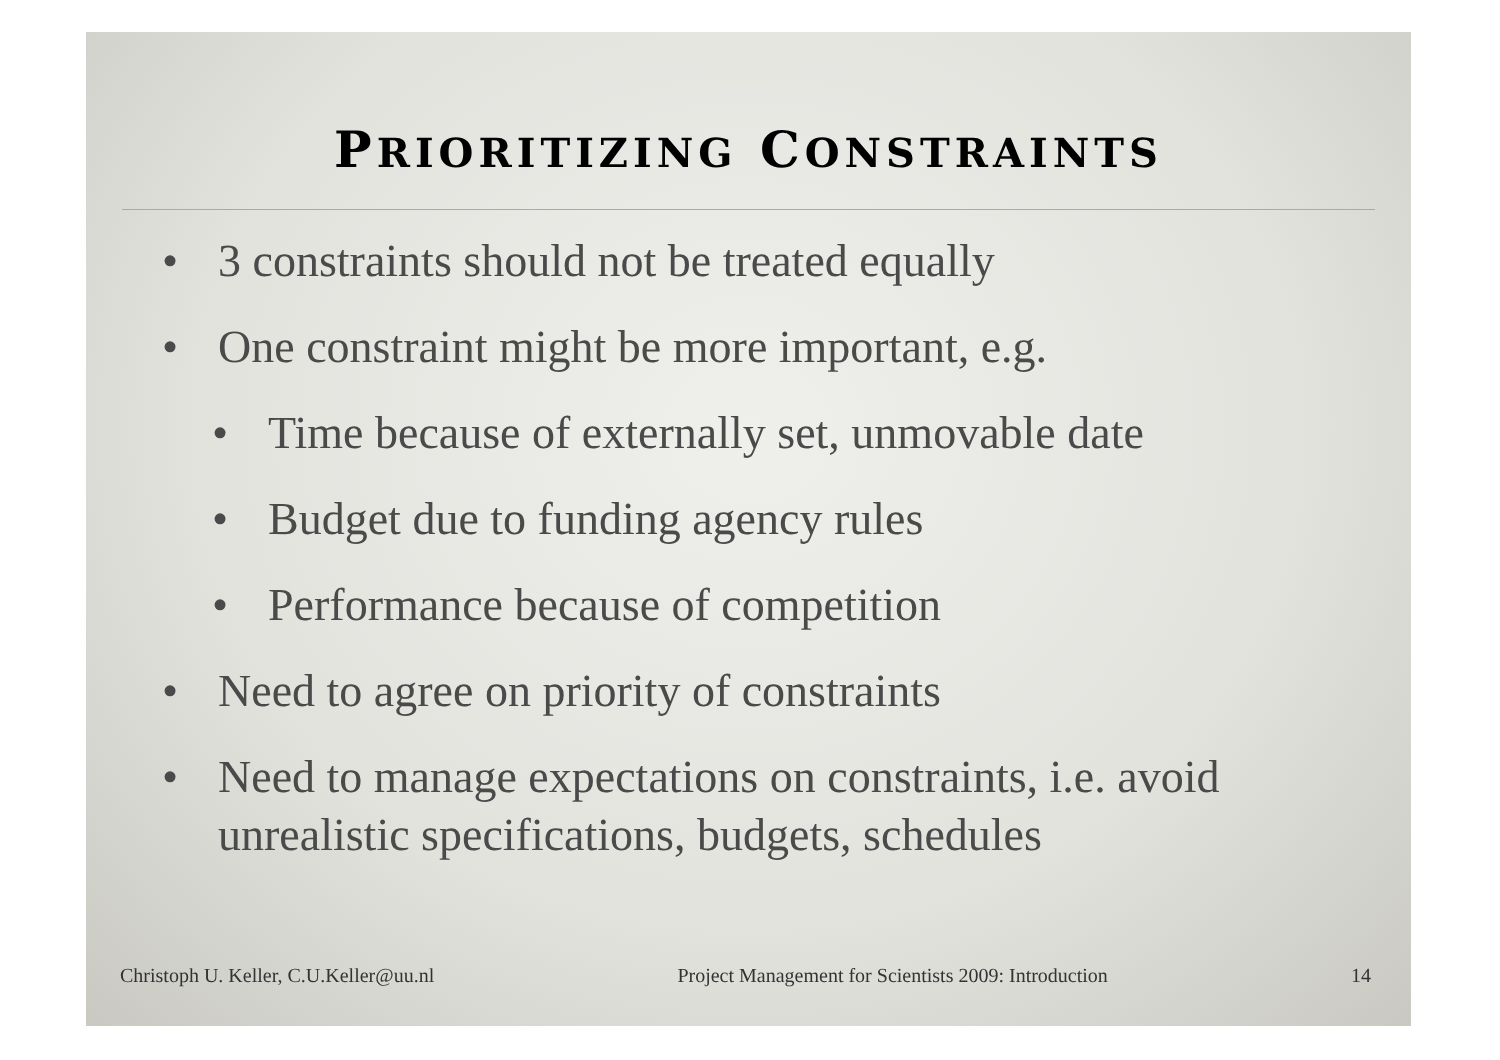PRIORITIZING CONSTRAINTS
• 3 constraints should not be treated equally
• One constraint might be more important, e.g.
• Time because of externally set, unmovable date
• Budget due to funding agency rules
• Performance because of competition
• Need to agree on priority of constraints
• Need to manage expectations on constraints, i.e. avoid unrealistic specifications, budgets, schedules
Christoph U. Keller, C.U.Keller@uu.nl Project Management for Scientists 2009: Introduction 14